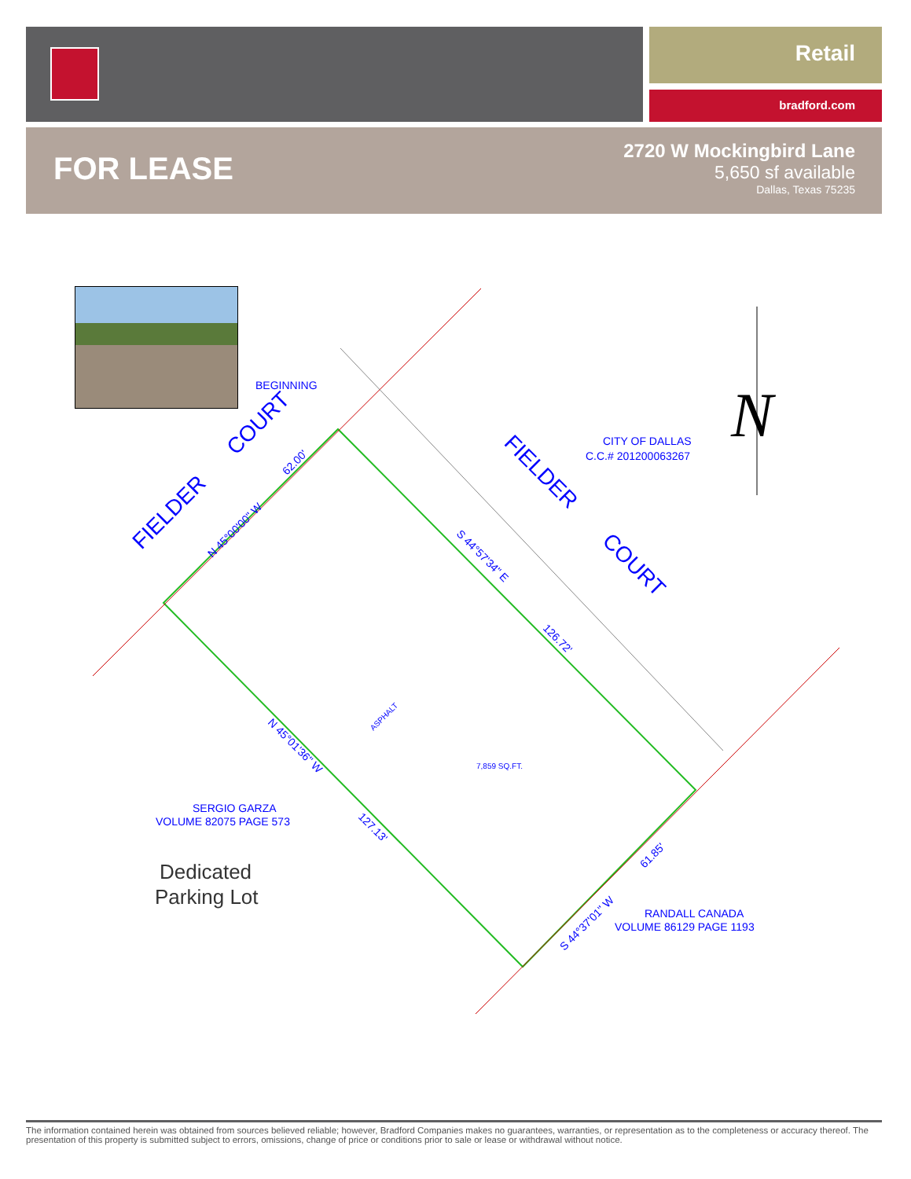Retail
bradford.com
FOR LEASE
2720 W Mockingbird Lane
5,650 sf available
Dallas, Texas 75235
BEGINNING
CITY OF DALLAS
C.C.# 201200063267
SERGIO GARZA
VOLUME 82075 PAGE 573
RANDALL CANADA
VOLUME 86129 PAGE 1193
7,859 SQ.FT.
FIELDER
COURT
FIELDER
COURT
S 44°57'34" E
126.72'
N 45°01'36" W
127.13'
N 45°00'00" W
62.00'
S 44°37'01" W
61.85'
ASPHALT
Dedicated
Parking Lot
N
The information contained herein was obtained from sources believed reliable; however, Bradford Companies makes no guarantees, warranties, or representation as to the completeness or accuracy thereof. The presentation of this property is submitted subject to errors, omissions, change of price or conditions prior to sale or lease or withdrawal without notice.